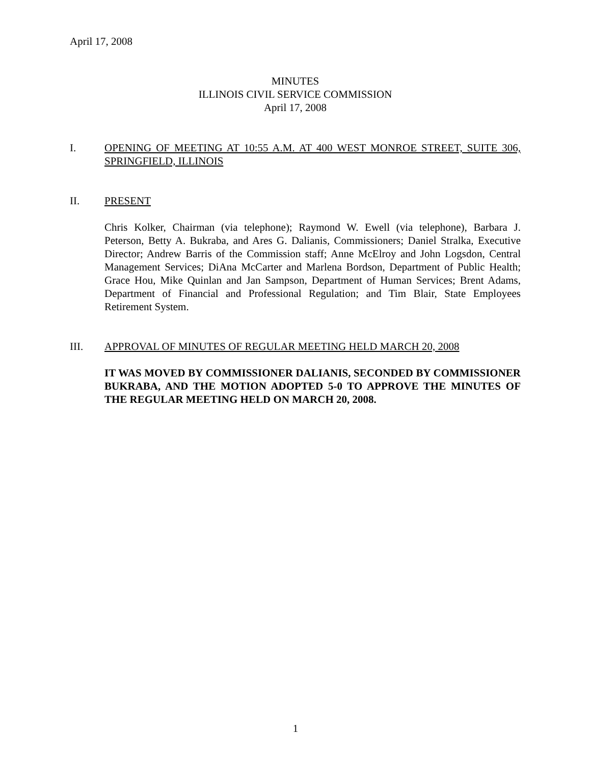April 17, 2008
MINUTES
ILLINOIS CIVIL SERVICE COMMISSION
April 17, 2008
I. OPENING OF MEETING AT 10:55 A.M. AT 400 WEST MONROE STREET, SUITE 306, SPRINGFIELD, ILLINOIS
II. PRESENT
Chris Kolker, Chairman (via telephone); Raymond W. Ewell (via telephone), Barbara J. Peterson, Betty A. Bukraba, and Ares G. Dalianis, Commissioners; Daniel Stralka, Executive Director; Andrew Barris of the Commission staff; Anne McElroy and John Logsdon, Central Management Services; DiAna McCarter and Marlena Bordson, Department of Public Health; Grace Hou, Mike Quinlan and Jan Sampson, Department of Human Services; Brent Adams, Department of Financial and Professional Regulation; and Tim Blair, State Employees Retirement System.
III. APPROVAL OF MINUTES OF REGULAR MEETING HELD MARCH 20, 2008
IT WAS MOVED BY COMMISSIONER DALIANIS, SECONDED BY COMMISSIONER BUKRABA, AND THE MOTION ADOPTED 5-0 TO APPROVE THE MINUTES OF THE REGULAR MEETING HELD ON MARCH 20, 2008.
1